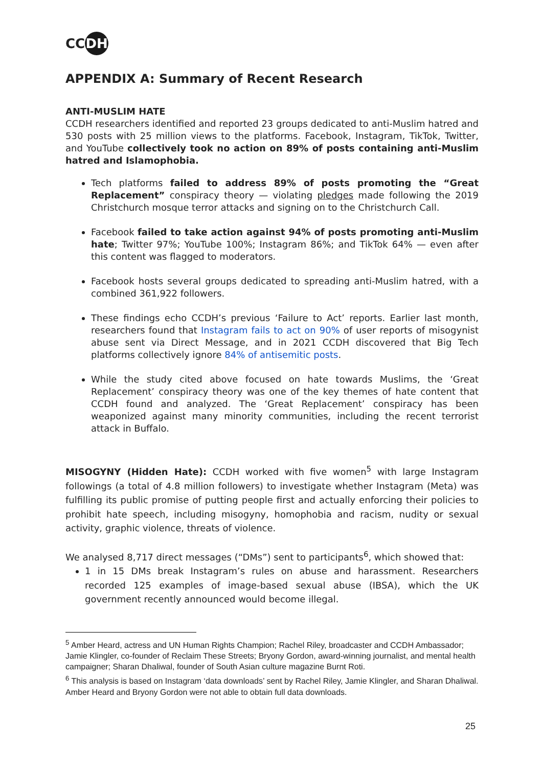CC DH
APPENDIX A: Summary of Recent Research
ANTI-MUSLIM HATE
CCDH researchers identified and reported 23 groups dedicated to anti-Muslim hatred and 530 posts with 25 million views to the platforms. Facebook, Instagram, TikTok, Twitter, and YouTube collectively took no action on 89% of posts containing anti-Muslim hatred and Islamophobia.
Tech platforms failed to address 89% of posts promoting the “Great Replacement” conspiracy theory — violating pledges made following the 2019 Christchurch mosque terror attacks and signing on to the Christchurch Call.
Facebook failed to take action against 94% of posts promoting anti-Muslim hate; Twitter 97%; YouTube 100%; Instagram 86%; and TikTok 64% — even after this content was flagged to moderators.
Facebook hosts several groups dedicated to spreading anti-Muslim hatred, with a combined 361,922 followers.
These findings echo CCDH’s previous ‘Failure to Act’ reports. Earlier last month, researchers found that Instagram fails to act on 90% of user reports of misogynist abuse sent via Direct Message, and in 2021 CCDH discovered that Big Tech platforms collectively ignore 84% of antisemitic posts.
While the study cited above focused on hate towards Muslims, the ‘Great Replacement’ conspiracy theory was one of the key themes of hate content that CCDH found and analyzed. The ‘Great Replacement’ conspiracy has been weaponized against many minority communities, including the recent terrorist attack in Buffalo.
MISOGYNY (Hidden Hate): CCDH worked with five women<sup>5</sup> with large Instagram followings (a total of 4.8 million followers) to investigate whether Instagram (Meta) was fulfilling its public promise of putting people first and actually enforcing their policies to prohibit hate speech, including misogyny, homophobia and racism, nudity or sexual activity, graphic violence, threats of violence.
We analysed 8,717 direct messages (“DMs”) sent to participants<sup>6</sup>, which showed that:
1 in 15 DMs break Instagram’s rules on abuse and harassment. Researchers recorded 125 examples of image-based sexual abuse (IBSA), which the UK government recently announced would become illegal.
<sup>5</sup> Amber Heard, actress and UN Human Rights Champion; Rachel Riley, broadcaster and CCDH Ambassador; Jamie Klingler, co-founder of Reclaim These Streets; Bryony Gordon, award-winning journalist, and mental health campaigner; Sharan Dhaliwal, founder of South Asian culture magazine Burnt Roti.
<sup>6</sup> This analysis is based on Instagram ‘data downloads’ sent by Rachel Riley, Jamie Klingler, and Sharan Dhaliwal. Amber Heard and Bryony Gordon were not able to obtain full data downloads.
25